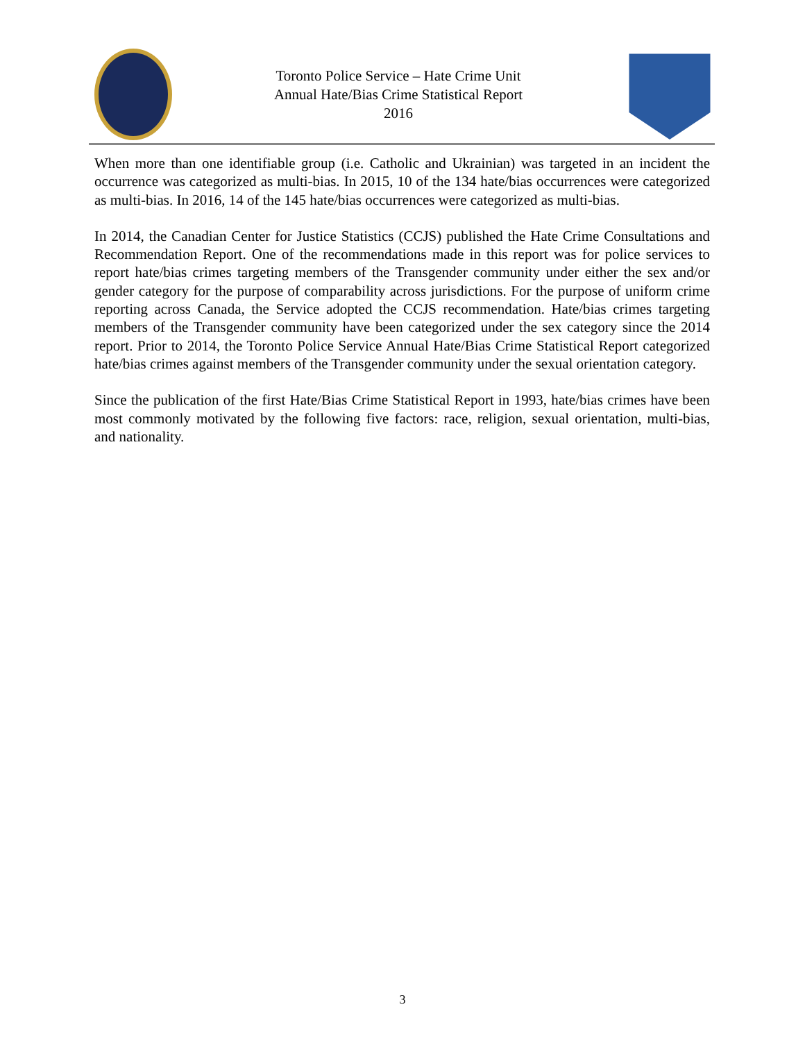Toronto Police Service – Hate Crime Unit
Annual Hate/Bias Crime Statistical Report
2016
When more than one identifiable group (i.e. Catholic and Ukrainian) was targeted in an incident the occurrence was categorized as multi-bias. In 2015, 10 of the 134 hate/bias occurrences were categorized as multi-bias. In 2016, 14 of the 145 hate/bias occurrences were categorized as multi-bias.
In 2014, the Canadian Center for Justice Statistics (CCJS) published the Hate Crime Consultations and Recommendation Report. One of the recommendations made in this report was for police services to report hate/bias crimes targeting members of the Transgender community under either the sex and/or gender category for the purpose of comparability across jurisdictions. For the purpose of uniform crime reporting across Canada, the Service adopted the CCJS recommendation. Hate/bias crimes targeting members of the Transgender community have been categorized under the sex category since the 2014 report. Prior to 2014, the Toronto Police Service Annual Hate/Bias Crime Statistical Report categorized hate/bias crimes against members of the Transgender community under the sexual orientation category.
Since the publication of the first Hate/Bias Crime Statistical Report in 1993, hate/bias crimes have been most commonly motivated by the following five factors: race, religion, sexual orientation, multi-bias, and nationality.
3